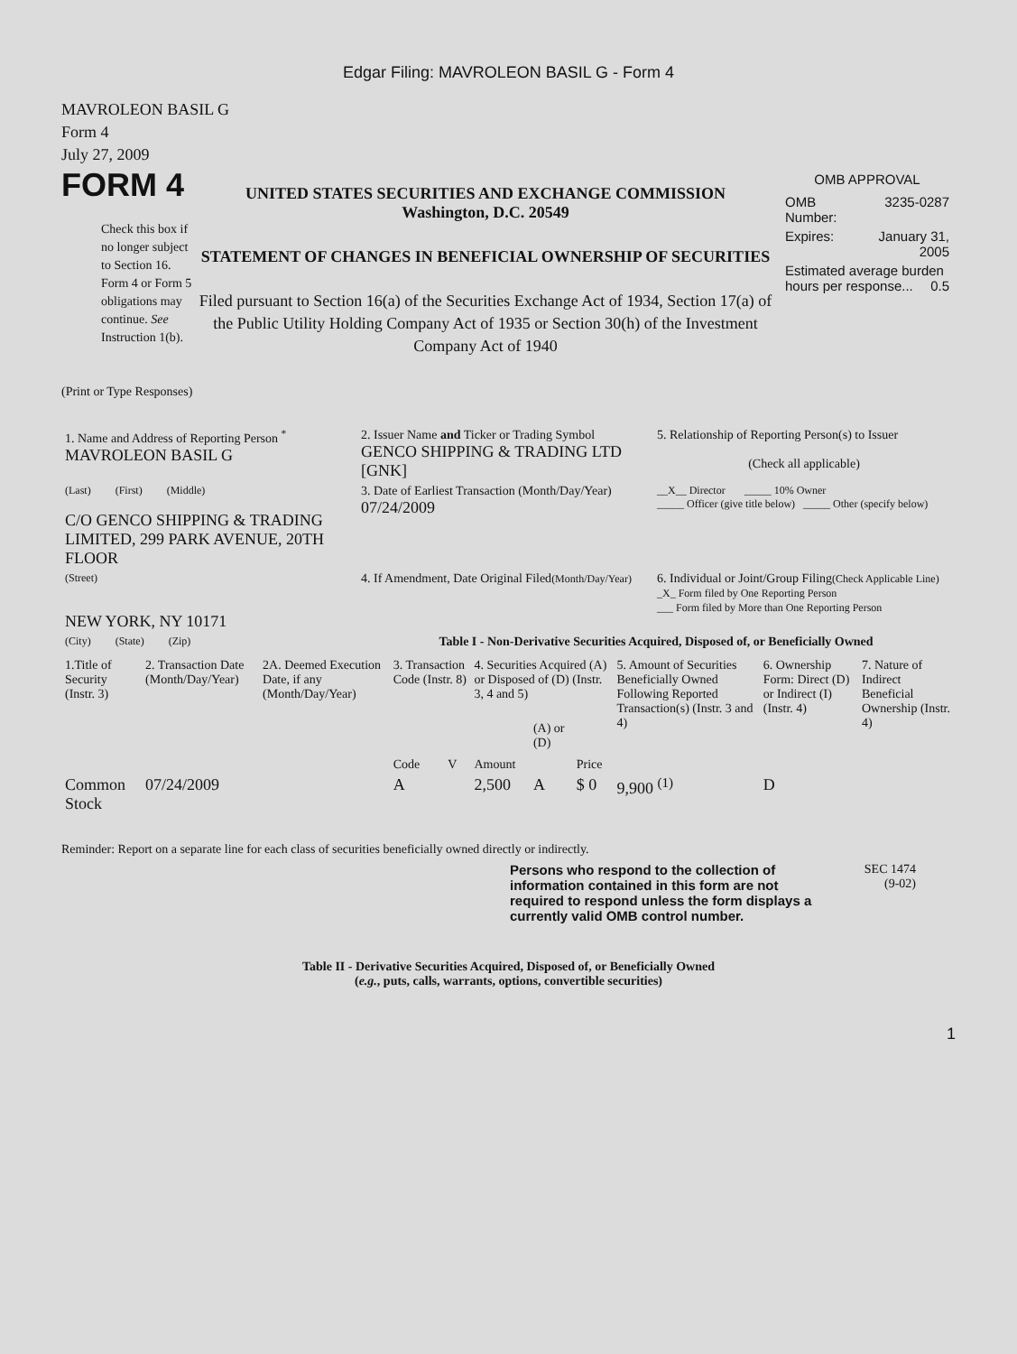Edgar Filing: MAVROLEON BASIL G - Form 4
MAVROLEON BASIL G
Form 4
July 27, 2009
FORM 4
Check this box if no longer subject to Section 16. Form 4 or Form 5 obligations may continue. See Instruction 1(b).
UNITED STATES SECURITIES AND EXCHANGE COMMISSION
Washington, D.C. 20549
STATEMENT OF CHANGES IN BENEFICIAL OWNERSHIP OF SECURITIES
Filed pursuant to Section 16(a) of the Securities Exchange Act of 1934, Section 17(a) of the Public Utility Holding Company Act of 1935 or Section 30(h) of the Investment Company Act of 1940
OMB APPROVAL
| OMB Number: | 3235-0287 |
| Expires: | January 31, 2005 |
| Estimated average burden hours per response... 0.5 | |
(Print or Type Responses)
| 1. Name and Address of Reporting Person <sup>*</sup> MAVROLEON BASIL G | 2. Issuer Name and Ticker or Trading Symbol GENCO SHIPPING & TRADING LTD [GNK] | 5. Relationship of Reporting Person(s) to Issuer (Check all applicable) |
| (Last) (First) (Middle) C/O GENCO SHIPPING & TRADING LIMITED, 299 PARK AVENUE, 20TH FLOOR | 3. Date of Earliest Transaction (Month/Day/Year) 07/24/2009 | __X__ Director _____ 10% Owner _____ Officer (give title below) _____ Other (specify below) |
| (Street) NEW YORK, NY 10171 | 4. If Amendment, Date Original Filed (Month/Day/Year) | 6. Individual or Joint/Group Filing (Check Applicable Line) _X_ Form filed by One Reporting Person ___ Form filed by More than One Reporting Person |
| (City) (State) (Zip) | Table I - Non-Derivative Securities Acquired, Disposed of, or Beneficially Owned | |
| 1.Title of Security (Instr. 3) | 2. Transaction Date (Month/Day/Year) | 2A. Deemed Execution Date, if any (Month/Day/Year) | 3. Transaction Code (Instr. 8) | | 4. Securities Acquired (A) or Disposed of (D) (Instr. 3, 4 and 5) | | | 5. Amount of Securities Beneficially Owned Following Reported Transaction(s) (Instr. 3 and 4) | 6. Ownership Form: Direct (D) or Indirect (I) (Instr. 4) | 7. Nature of Indirect Beneficial Ownership (Instr. 4) |
| --- | --- | --- | --- | --- | --- | --- | --- | --- | --- | --- |
| | | | Code | V | Amount | (A) or (D) | Price | | | |
| Common Stock | 07/24/2009 | | A | | 2,500 | A | $ 0 | 9,900 <sup>(1)</sup> | D | |
Reminder: Report on a separate line for each class of securities beneficially owned directly or indirectly.
Persons who respond to the collection of information contained in this form are not required to respond unless the form displays a currently valid OMB control number.
SEC 1474
(9-02)
Table II - Derivative Securities Acquired, Disposed of, or Beneficially Owned
(e.g., puts, calls, warrants, options, convertible securities)
1